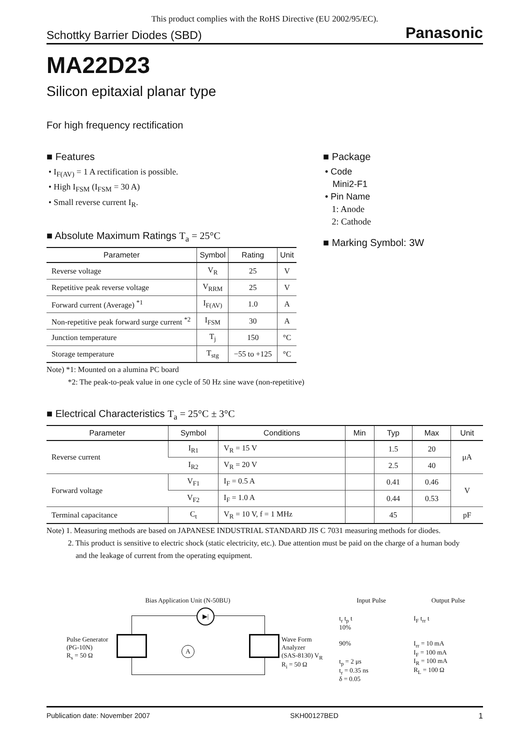This product complies with the RoHS Directive (EU 2002/95/EC).
Schottky Barrier Diodes (SBD) Panasonic
MA22D23
Silicon epitaxial planar type
For high frequency rectification
■ Features
• I<sub>F(AV)</sub> = 1 A rectification is possible.
• High I<sub>FSM</sub> (I<sub>FSM</sub> = 30 A)
• Small reverse current I<sub>R</sub>.
■ Absolute Maximum Ratings T<sub>a</sub> = 25°C
| Parameter | Symbol | Rating | Unit |
| --- | --- | --- | --- |
| Reverse voltage | V<sub>R</sub> | 25 | V |
| Repetitive peak reverse voltage | V<sub>RRM</sub> | 25 | V |
| Forward current (Average) <sup>*1</sup> | I<sub>F(AV)</sub> | 1.0 | A |
| Non-repetitive peak forward surge current <sup>*2</sup> | I<sub>FSM</sub> | 30 | A |
| Junction temperature | T<sub>j</sub> | 150 | °C |
| Storage temperature | T<sub>stg</sub> | −55 to +125 | °C |
Note) *1: Mounted on a alumina PC board
*2: The peak-to-peak value in one cycle of 50 Hz sine wave (non-repetitive)
■ Package
• Code
Mini2-F1
• Pin Name
1: Anode
2: Cathode
■ Marking Symbol: 3W
■ Electrical Characteristics T<sub>a</sub> = 25°C ± 3°C
| Parameter | Symbol | Conditions | Min | Typ | Max | Unit |
| --- | --- | --- | --- | --- | --- | --- |
| Reverse current | I<sub>R1</sub> | V<sub>R</sub> = 15 V | | 1.5 | 20 | μA |
| | I<sub>R2</sub> | V<sub>R</sub> = 20 V | | 2.5 | 40 | |
| Forward voltage | V<sub>F1</sub> | I<sub>F</sub> = 0.5 A | | 0.41 | 0.46 | V |
| | V<sub>F2</sub> | I<sub>F</sub> = 1.0 A | | 0.44 | 0.53 | |
| Terminal capacitance | C<sub>t</sub> | V<sub>R</sub> = 10 V, f = 1 MHz | | 45 | | pF |
Note) 1. Measuring methods are based on JAPANESE INDUSTRIAL STANDARD JIS C 7031 measuring methods for diodes.
2. This product is sensitive to electric shock (static electricity, etc.). Due attention must be paid on the charge of a human body
and the leakage of current from the operating equipment.
Bias Application Unit (N-50BU)
▶|
A
Pulse Generator
(PG-10N)
R<sub>s</sub> = 50 Ω
Wave Form
Analyzer
(SAS-8130) V<sub>R</sub>
R<sub>i</sub> = 50 Ω
Input Pulse
t<sub>r</sub> t<sub>p</sub> t
10%
90%
t<sub>p</sub> = 2 μs
t<sub>r</sub> = 0.35 ns
δ = 0.05
Output Pulse
I<sub>F</sub> t<sub>rr</sub> t
I<sub>rr</sub> = 10 mA
I<sub>F</sub> = 100 mA
I<sub>R</sub> = 100 mA
R<sub>L</sub> = 100 Ω
Publication date: November 2007 SKH00127BED 1